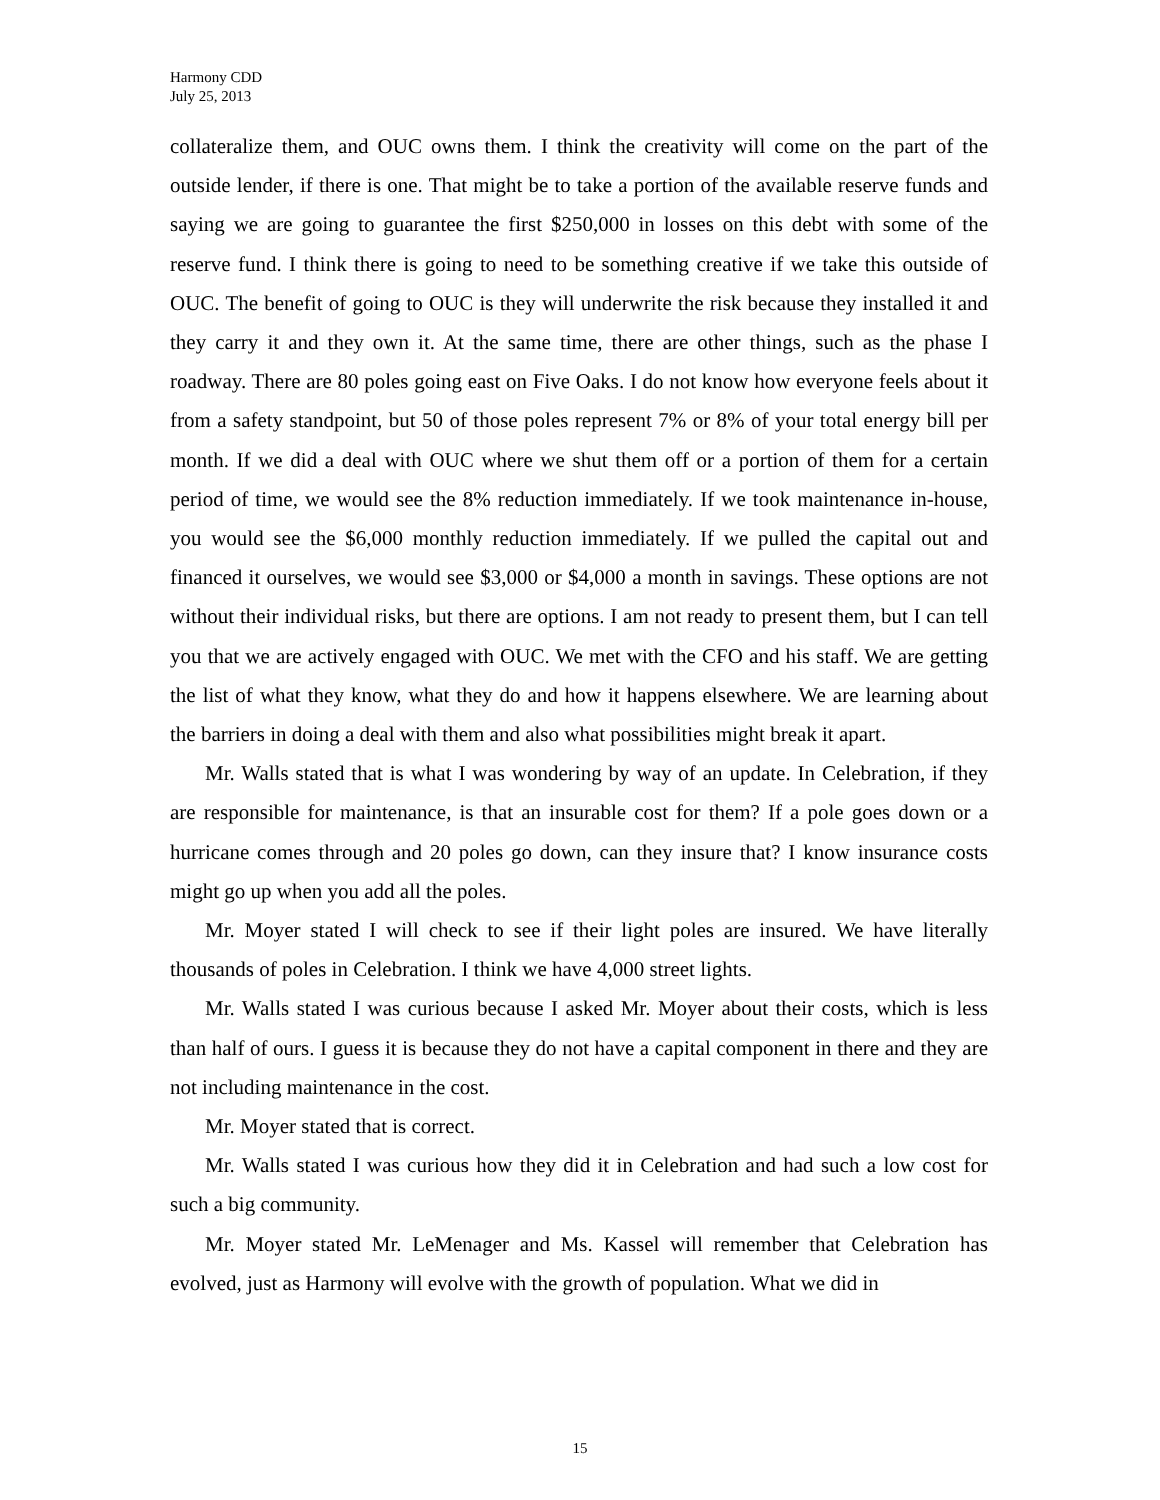Harmony CDD
July 25, 2013
collateralize them, and OUC owns them. I think the creativity will come on the part of the outside lender, if there is one. That might be to take a portion of the available reserve funds and saying we are going to guarantee the first $250,000 in losses on this debt with some of the reserve fund. I think there is going to need to be something creative if we take this outside of OUC. The benefit of going to OUC is they will underwrite the risk because they installed it and they carry it and they own it. At the same time, there are other things, such as the phase I roadway. There are 80 poles going east on Five Oaks. I do not know how everyone feels about it from a safety standpoint, but 50 of those poles represent 7% or 8% of your total energy bill per month. If we did a deal with OUC where we shut them off or a portion of them for a certain period of time, we would see the 8% reduction immediately. If we took maintenance in-house, you would see the $6,000 monthly reduction immediately. If we pulled the capital out and financed it ourselves, we would see $3,000 or $4,000 a month in savings. These options are not without their individual risks, but there are options. I am not ready to present them, but I can tell you that we are actively engaged with OUC. We met with the CFO and his staff. We are getting the list of what they know, what they do and how it happens elsewhere. We are learning about the barriers in doing a deal with them and also what possibilities might break it apart.
Mr. Walls stated that is what I was wondering by way of an update. In Celebration, if they are responsible for maintenance, is that an insurable cost for them? If a pole goes down or a hurricane comes through and 20 poles go down, can they insure that? I know insurance costs might go up when you add all the poles.
Mr. Moyer stated I will check to see if their light poles are insured. We have literally thousands of poles in Celebration. I think we have 4,000 street lights.
Mr. Walls stated I was curious because I asked Mr. Moyer about their costs, which is less than half of ours. I guess it is because they do not have a capital component in there and they are not including maintenance in the cost.
Mr. Moyer stated that is correct.
Mr. Walls stated I was curious how they did it in Celebration and had such a low cost for such a big community.
Mr. Moyer stated Mr. LeMenager and Ms. Kassel will remember that Celebration has evolved, just as Harmony will evolve with the growth of population. What we did in
15